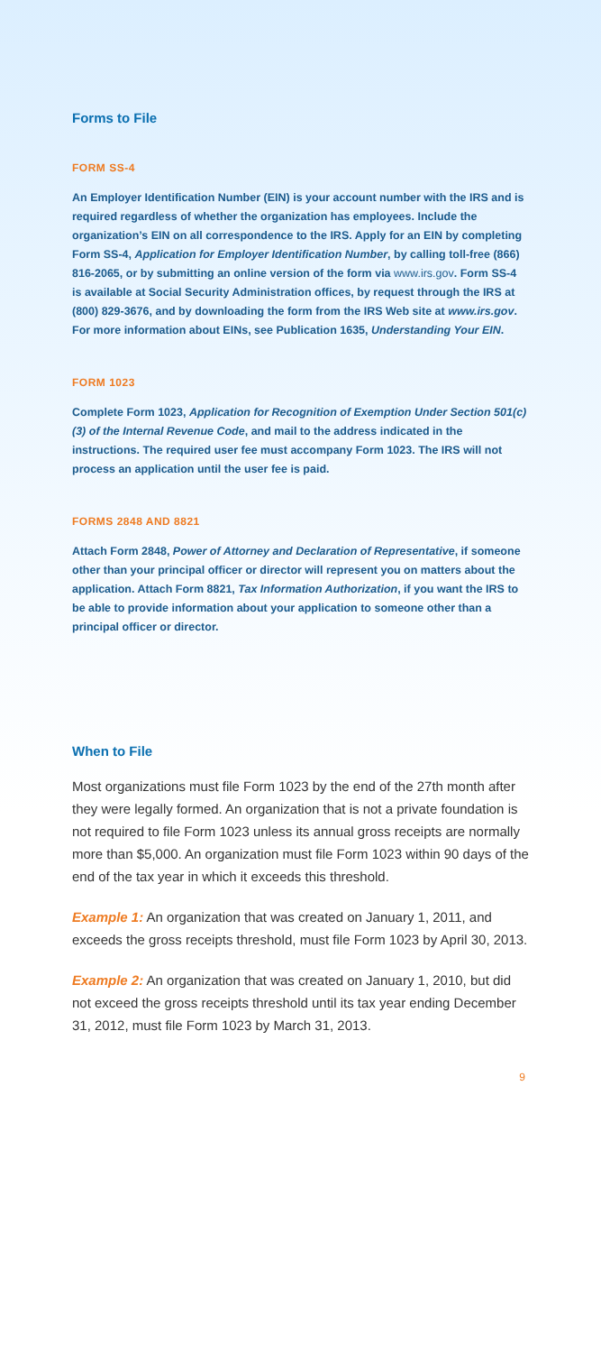Forms to File
FORM SS-4
An Employer Identification Number (EIN) is your account number with the IRS and is required regardless of whether the organization has employees. Include the organization’s EIN on all correspondence to the IRS. Apply for an EIN by completing Form SS-4, Application for Employer Identification Number, by calling toll-free (866) 816-2065, or by submitting an online version of the form via www.irs.gov. Form SS-4 is available at Social Security Administration offices, by request through the IRS at (800) 829-3676, and by downloading the form from the IRS Web site at www.irs.gov. For more information about EINs, see Publication 1635, Understanding Your EIN.
FORM 1023
Complete Form 1023, Application for Recognition of Exemption Under Section 501(c)(3) of the Internal Revenue Code, and mail to the address indicated in the instructions. The required user fee must accompany Form 1023. The IRS will not process an application until the user fee is paid.
FORMS 2848 AND 8821
Attach Form 2848, Power of Attorney and Declaration of Representative, if someone other than your principal officer or director will represent you on matters about the application. Attach Form 8821, Tax Information Authorization, if you want the IRS to be able to provide information about your application to someone other than a principal officer or director.
When to File
Most organizations must file Form 1023 by the end of the 27th month after they were legally formed. An organization that is not a private foundation is not required to file Form 1023 unless its annual gross receipts are normally more than $5,000. An organization must file Form 1023 within 90 days of the end of the tax year in which it exceeds this threshold.
Example 1: An organization that was created on January 1, 2011, and exceeds the gross receipts threshold, must file Form 1023 by April 30, 2013.
Example 2: An organization that was created on January 1, 2010, but did not exceed the gross receipts threshold until its tax year ending December 31, 2012, must file Form 1023 by March 31, 2013.
9